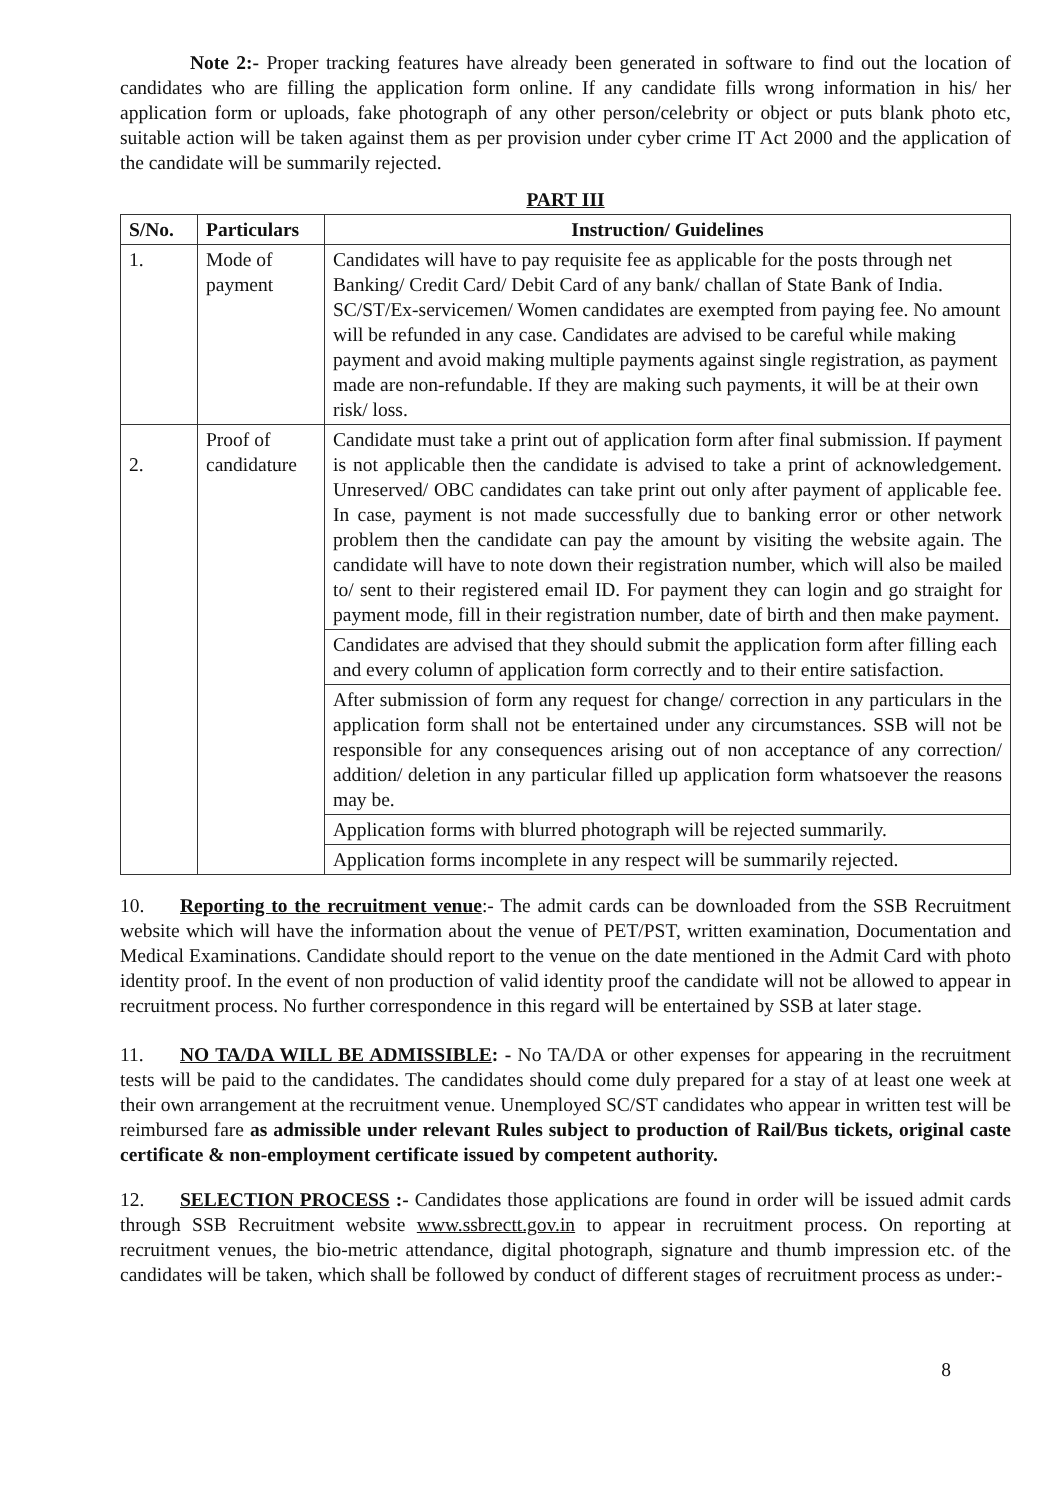Note 2:- Proper tracking features have already been generated in software to find out the location of candidates who are filling the application form online. If any candidate fills wrong information in his/ her application form or uploads, fake photograph of any other person/celebrity or object or puts blank photo etc, suitable action will be taken against them as per provision under cyber crime IT Act 2000 and the application of the candidate will be summarily rejected.
PART III
| S/No. | Particulars | Instruction/ Guidelines |
| --- | --- | --- |
| 1. | Mode of payment | Candidates will have to pay requisite fee as applicable for the posts through net Banking/ Credit Card/ Debit Card of any bank/ challan of State Bank of India. SC/ST/Ex-servicemen/ Women candidates are exempted from paying fee. No amount will be refunded in any case. Candidates are advised to be careful while making payment and avoid making multiple payments against single registration, as payment made are non-refundable. If they are making such payments, it will be at their own risk/ loss. |
| 2. | Proof of candidature | Candidate must take a print out of application form after final submission. If payment is not applicable then the candidate is advised to take a print of acknowledgement. Unreserved/ OBC candidates can take print out only after payment of applicable fee. In case, payment is not made successfully due to banking error or other network problem then the candidate can pay the amount by visiting the website again. The candidate will have to note down their registration number, which will also be mailed to/ sent to their registered email ID. For payment they can login and go straight for payment mode, fill in their registration number, date of birth and then make payment. |
| | | Candidates are advised that they should submit the application form after filling each and every column of application form correctly and to their entire satisfaction. |
| | | After submission of form any request for change/ correction in any particulars in the application form shall not be entertained under any circumstances. SSB will not be responsible for any consequences arising out of non acceptance of any correction/ addition/ deletion in any particular filled up application form whatsoever the reasons may be. |
| | | Application forms with blurred photograph will be rejected summarily. |
| | | Application forms incomplete in any respect will be summarily rejected. |
10. Reporting to the recruitment venue:- The admit cards can be downloaded from the SSB Recruitment website which will have the information about the venue of PET/PST, written examination, Documentation and Medical Examinations. Candidate should report to the venue on the date mentioned in the Admit Card with photo identity proof. In the event of non production of valid identity proof the candidate will not be allowed to appear in recruitment process. No further correspondence in this regard will be entertained by SSB at later stage.
11. NO TA/DA WILL BE ADMISSIBLE: - No TA/DA or other expenses for appearing in the recruitment tests will be paid to the candidates. The candidates should come duly prepared for a stay of at least one week at their own arrangement at the recruitment venue. Unemployed SC/ST candidates who appear in written test will be reimbursed fare as admissible under relevant Rules subject to production of Rail/Bus tickets, original caste certificate & non-employment certificate issued by competent authority.
12. SELECTION PROCESS :- Candidates those applications are found in order will be issued admit cards through SSB Recruitment website www.ssbrectt.gov.in to appear in recruitment process. On reporting at recruitment venues, the bio-metric attendance, digital photograph, signature and thumb impression etc. of the candidates will be taken, which shall be followed by conduct of different stages of recruitment process as under:-
8